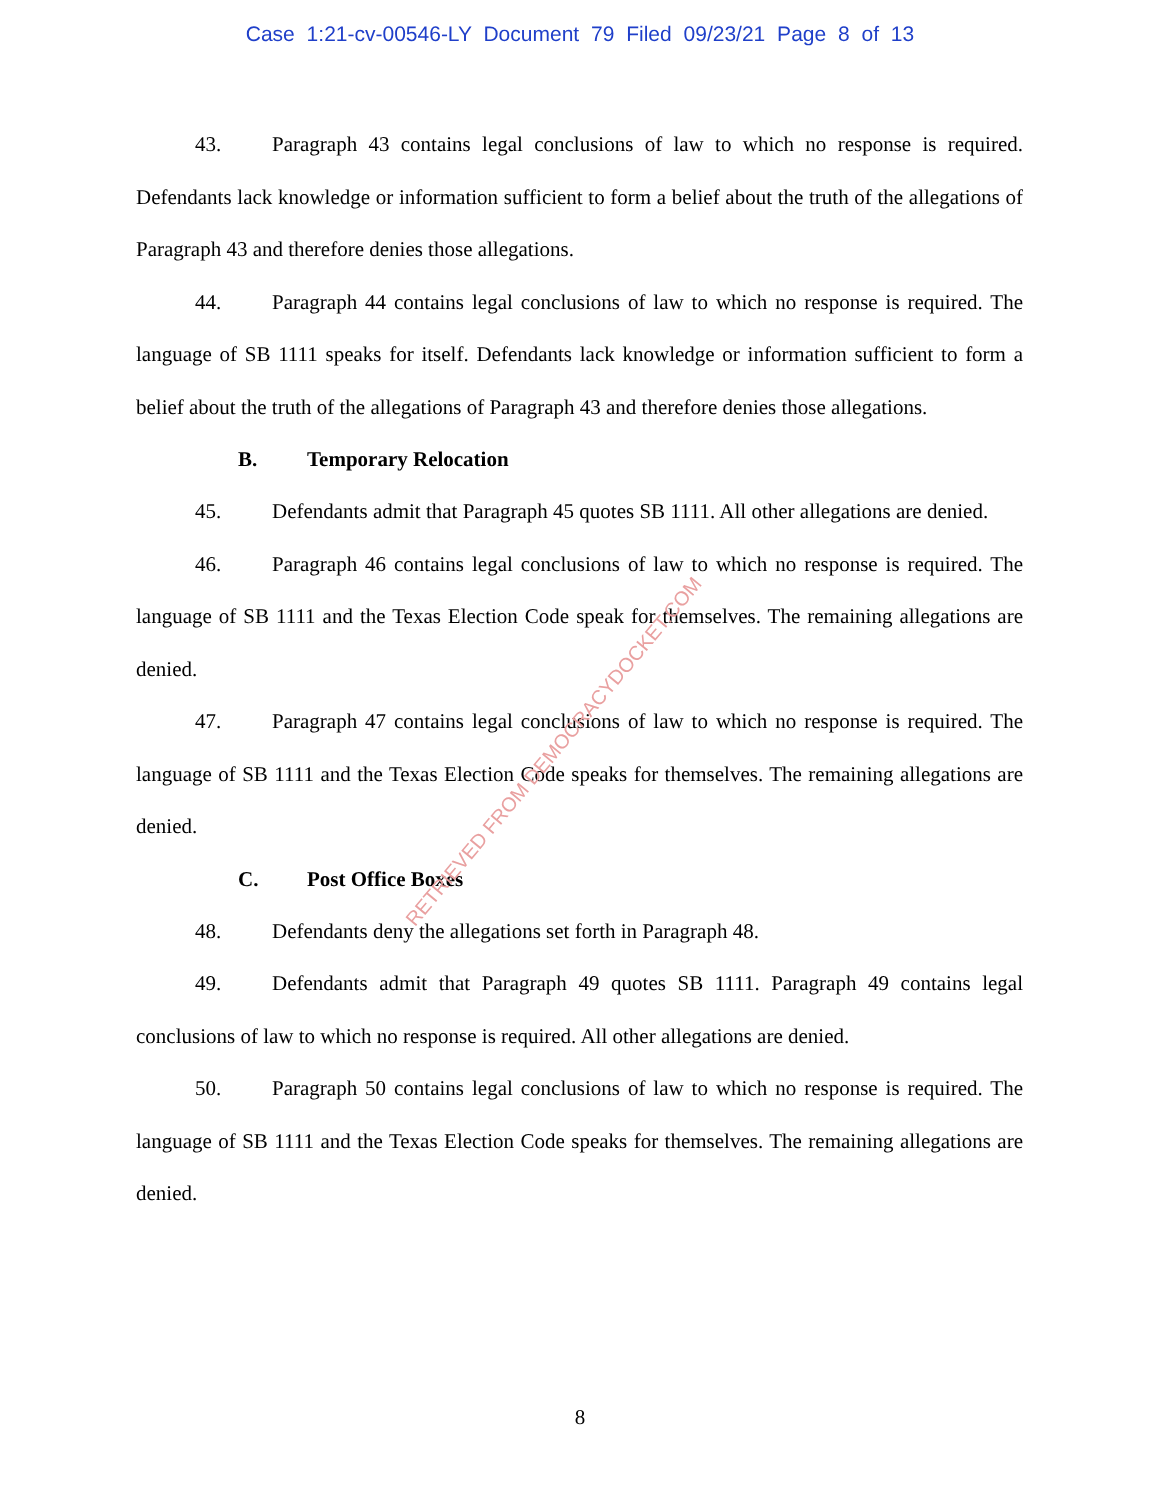Case 1:21-cv-00546-LY Document 79 Filed 09/23/21 Page 8 of 13
43. Paragraph 43 contains legal conclusions of law to which no response is required. Defendants lack knowledge or information sufficient to form a belief about the truth of the allegations of Paragraph 43 and therefore denies those allegations.
44. Paragraph 44 contains legal conclusions of law to which no response is required. The language of SB 1111 speaks for itself. Defendants lack knowledge or information sufficient to form a belief about the truth of the allegations of Paragraph 43 and therefore denies those allegations.
B. Temporary Relocation
45. Defendants admit that Paragraph 45 quotes SB 1111. All other allegations are denied.
46. Paragraph 46 contains legal conclusions of law to which no response is required. The language of SB 1111 and the Texas Election Code speak for themselves. The remaining allegations are denied.
47. Paragraph 47 contains legal conclusions of law to which no response is required. The language of SB 1111 and the Texas Election Code speaks for themselves. The remaining allegations are denied.
C. Post Office Boxes
48. Defendants deny the allegations set forth in Paragraph 48.
49. Defendants admit that Paragraph 49 quotes SB 1111. Paragraph 49 contains legal conclusions of law to which no response is required. All other allegations are denied.
50. Paragraph 50 contains legal conclusions of law to which no response is required. The language of SB 1111 and the Texas Election Code speaks for themselves. The remaining allegations are denied.
RETRIEVED FROM DEMOCRACYDOCKET.COM
8